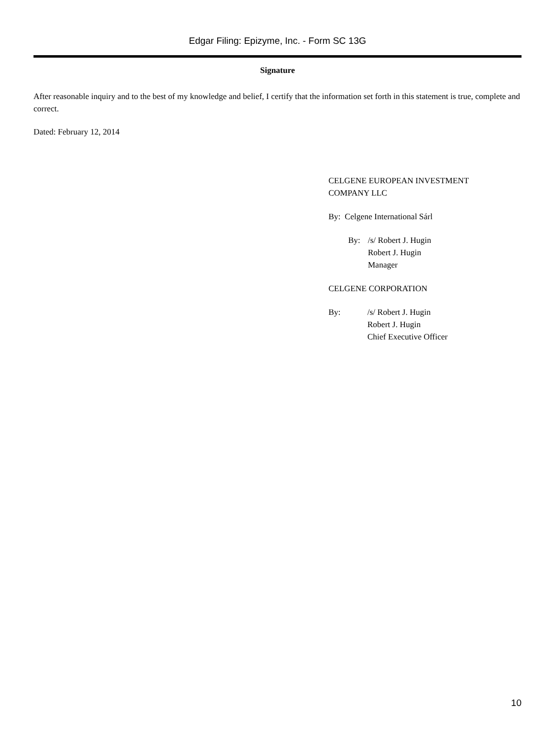Edgar Filing: Epizyme, Inc. - Form SC 13G
Signature
After reasonable inquiry and to the best of my knowledge and belief, I certify that the information set forth in this statement is true, complete and correct.
Dated: February 12, 2014
CELGENE EUROPEAN INVESTMENT
COMPANY LLC
By: Celgene International Sárl
| By: | /s/ Robert J. Hugin Robert J. Hugin Manager |
CELGENE CORPORATION
| By: | /s/ Robert J. Hugin Robert J. Hugin Chief Executive Officer |
10